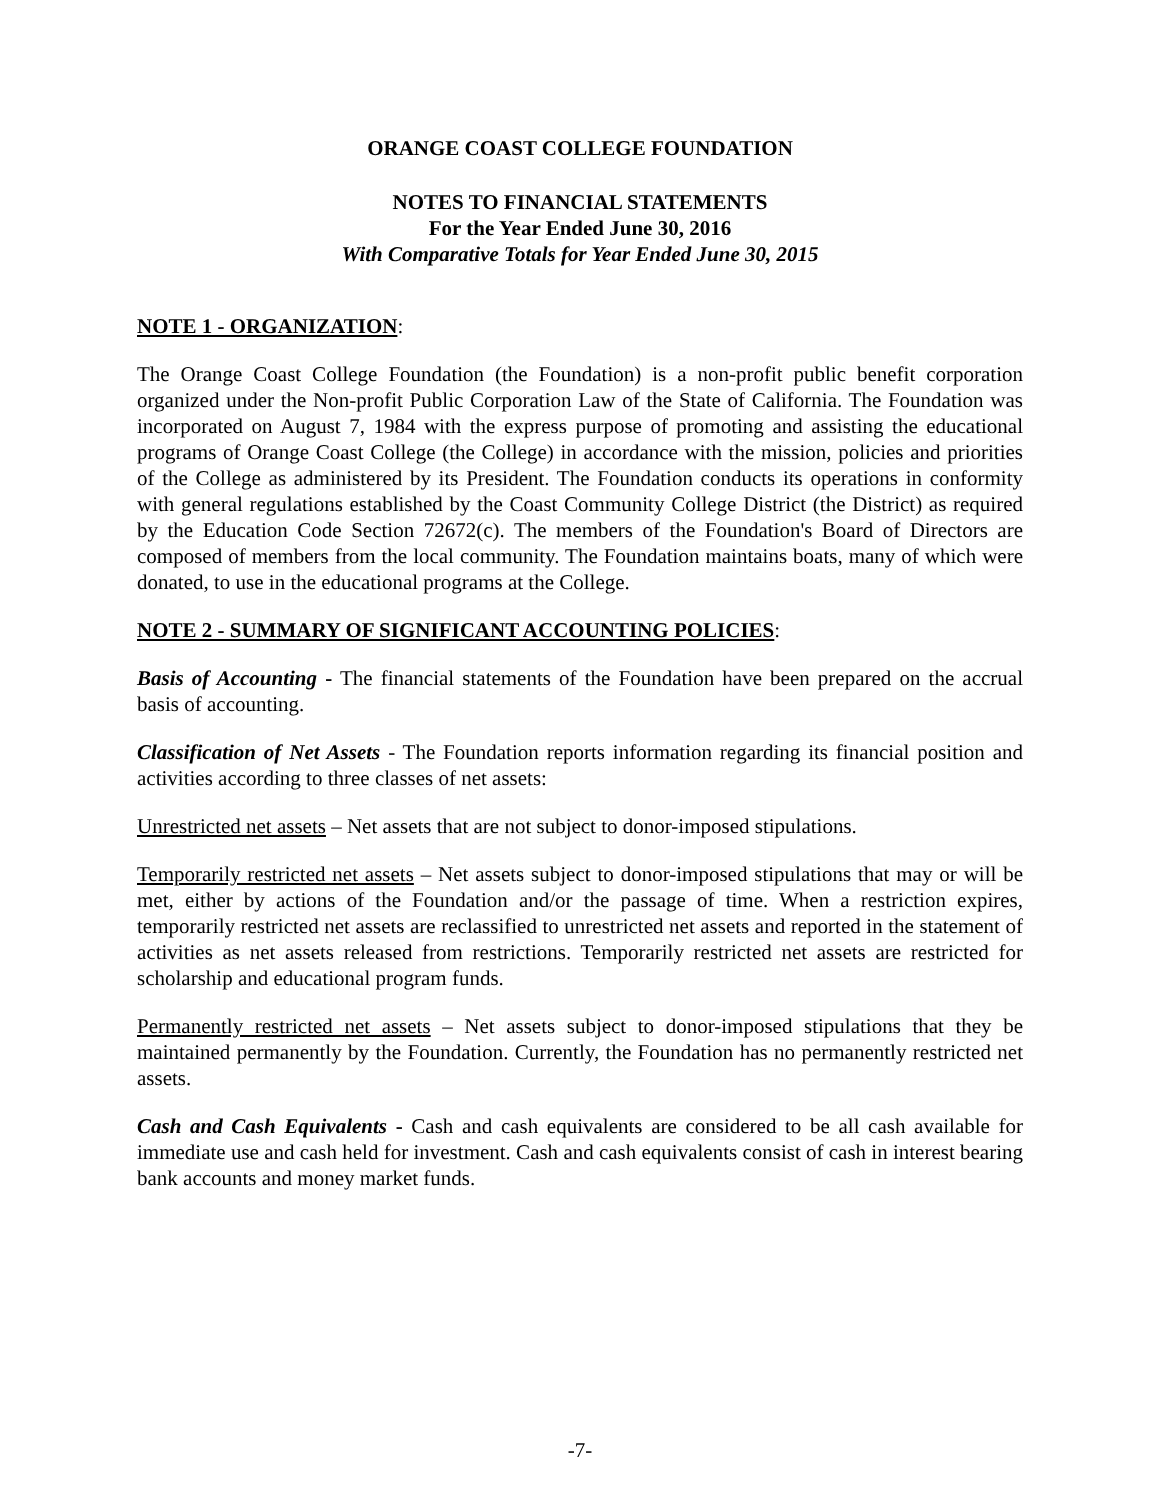ORANGE COAST COLLEGE FOUNDATION
NOTES TO FINANCIAL STATEMENTS
For the Year Ended June 30, 2016
With Comparative Totals for Year Ended June 30, 2015
NOTE 1 - ORGANIZATION:
The Orange Coast College Foundation (the Foundation) is a non-profit public benefit corporation organized under the Non-profit Public Corporation Law of the State of California. The Foundation was incorporated on August 7, 1984 with the express purpose of promoting and assisting the educational programs of Orange Coast College (the College) in accordance with the mission, policies and priorities of the College as administered by its President. The Foundation conducts its operations in conformity with general regulations established by the Coast Community College District (the District) as required by the Education Code Section 72672(c). The members of the Foundation's Board of Directors are composed of members from the local community. The Foundation maintains boats, many of which were donated, to use in the educational programs at the College.
NOTE 2 - SUMMARY OF SIGNIFICANT ACCOUNTING POLICIES:
Basis of Accounting - The financial statements of the Foundation have been prepared on the accrual basis of accounting.
Classification of Net Assets - The Foundation reports information regarding its financial position and activities according to three classes of net assets:
Unrestricted net assets – Net assets that are not subject to donor-imposed stipulations.
Temporarily restricted net assets – Net assets subject to donor-imposed stipulations that may or will be met, either by actions of the Foundation and/or the passage of time. When a restriction expires, temporarily restricted net assets are reclassified to unrestricted net assets and reported in the statement of activities as net assets released from restrictions. Temporarily restricted net assets are restricted for scholarship and educational program funds.
Permanently restricted net assets – Net assets subject to donor-imposed stipulations that they be maintained permanently by the Foundation. Currently, the Foundation has no permanently restricted net assets.
Cash and Cash Equivalents - Cash and cash equivalents are considered to be all cash available for immediate use and cash held for investment. Cash and cash equivalents consist of cash in interest bearing bank accounts and money market funds.
-7-